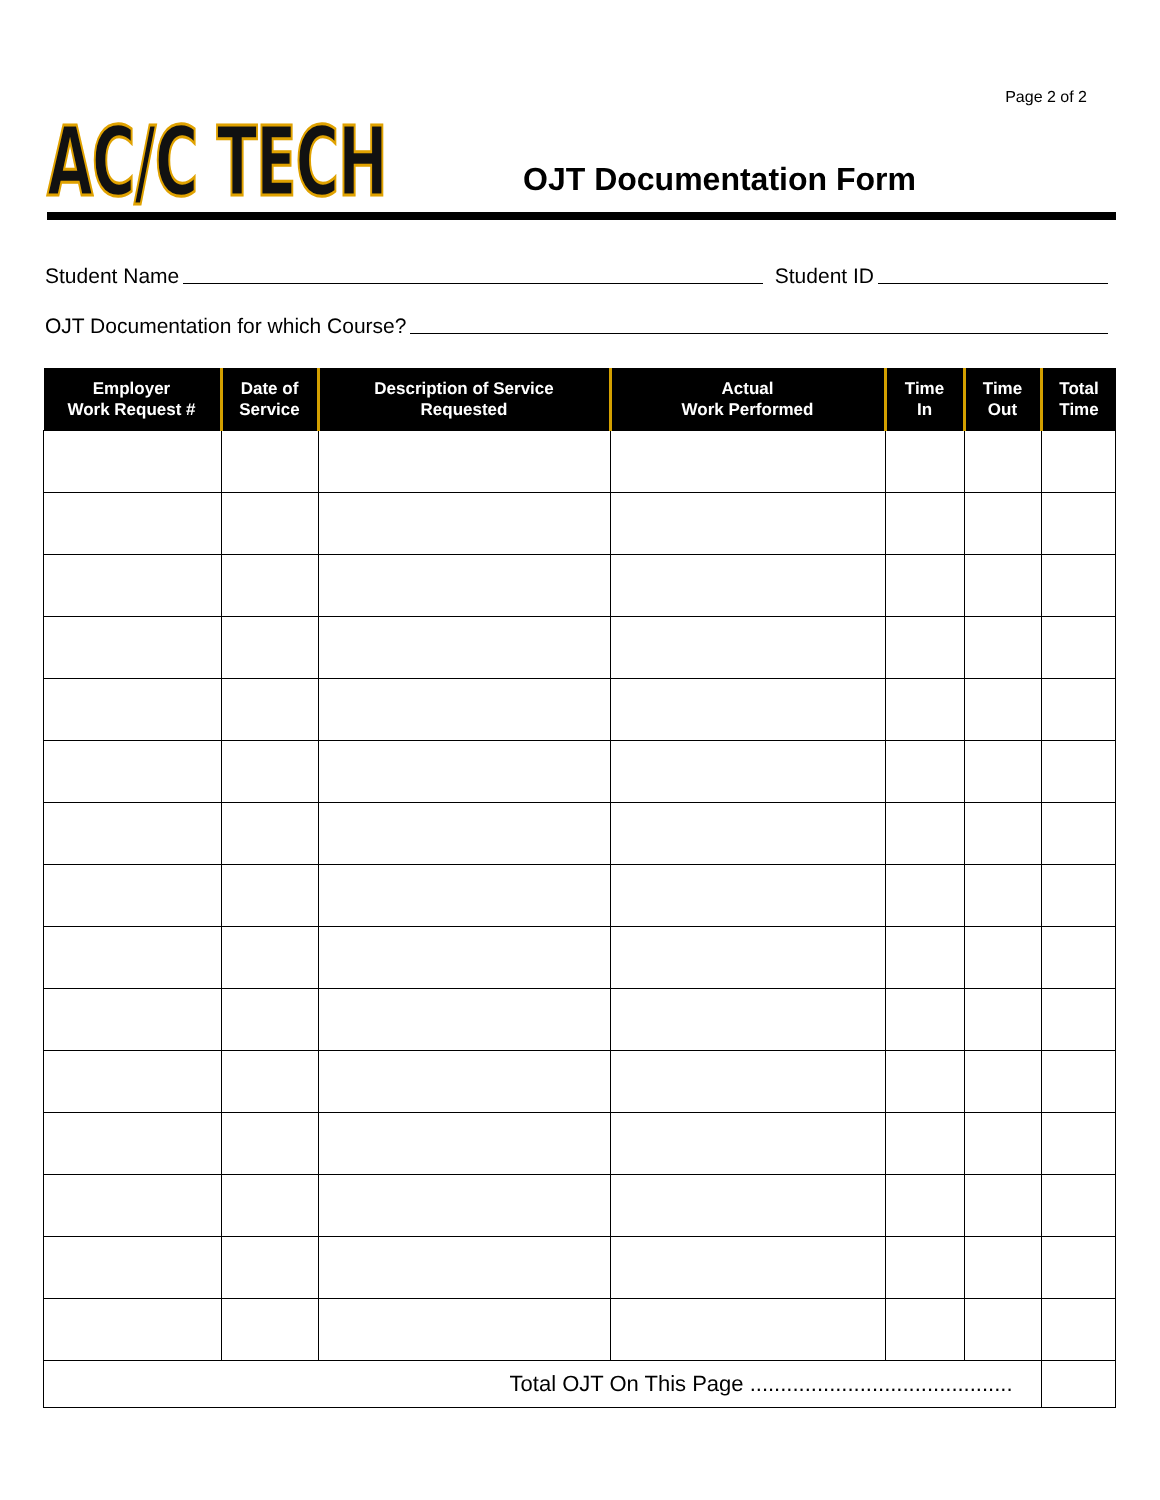Page 2 of 2
AC/C TECH
OJT Documentation Form
Student Name Student ID
OJT Documentation for which Course?
| Employer Work Request # | Date of Service | Description of Service Requested | Actual Work Performed | Time In | Time Out | Total Time |
| --- | --- | --- | --- | --- | --- | --- |
| Total OJT On This Page ........................................... | | | | | | |